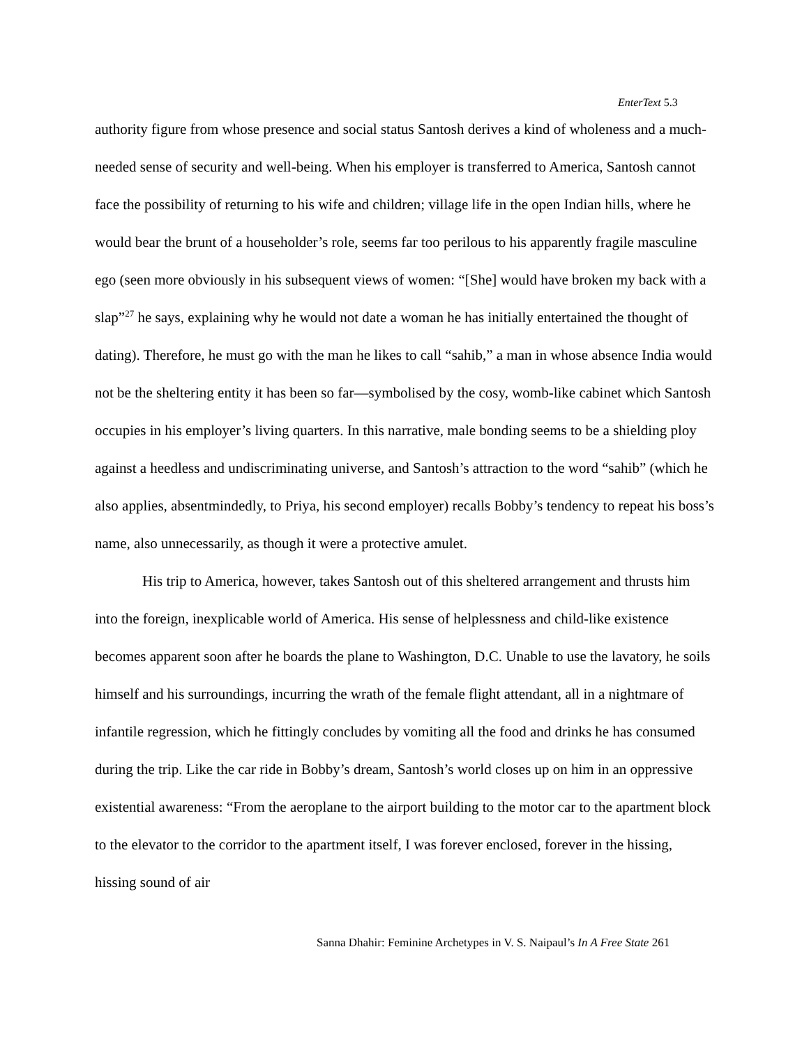EnterText 5.3
authority figure from whose presence and social status Santosh derives a kind of wholeness and a much-needed sense of security and well-being. When his employer is transferred to America, Santosh cannot face the possibility of returning to his wife and children; village life in the open Indian hills, where he would bear the brunt of a householder’s role, seems far too perilous to his apparently fragile masculine ego (seen more obviously in his subsequent views of women: “[She] would have broken my back with a slap”<sup>27</sup> he says, explaining why he would not date a woman he has initially entertained the thought of dating). Therefore, he must go with the man he likes to call “sahib,” a man in whose absence India would not be the sheltering entity it has been so far—symbolised by the cosy, womb-like cabinet which Santosh occupies in his employer’s living quarters. In this narrative, male bonding seems to be a shielding ploy against a heedless and undiscriminating universe, and Santosh’s attraction to the word “sahib” (which he also applies, absentmindedly, to Priya, his second employer) recalls Bobby’s tendency to repeat his boss’s name, also unnecessarily, as though it were a protective amulet.
His trip to America, however, takes Santosh out of this sheltered arrangement and thrusts him into the foreign, inexplicable world of America. His sense of helplessness and child-like existence becomes apparent soon after he boards the plane to Washington, D.C. Unable to use the lavatory, he soils himself and his surroundings, incurring the wrath of the female flight attendant, all in a nightmare of infantile regression, which he fittingly concludes by vomiting all the food and drinks he has consumed during the trip. Like the car ride in Bobby’s dream, Santosh’s world closes up on him in an oppressive existential awareness: “From the aeroplane to the airport building to the motor car to the apartment block to the elevator to the corridor to the apartment itself, I was forever enclosed, forever in the hissing, hissing sound of air
Sanna Dhahir: Feminine Archetypes in V. S. Naipaul’s In A Free State 261